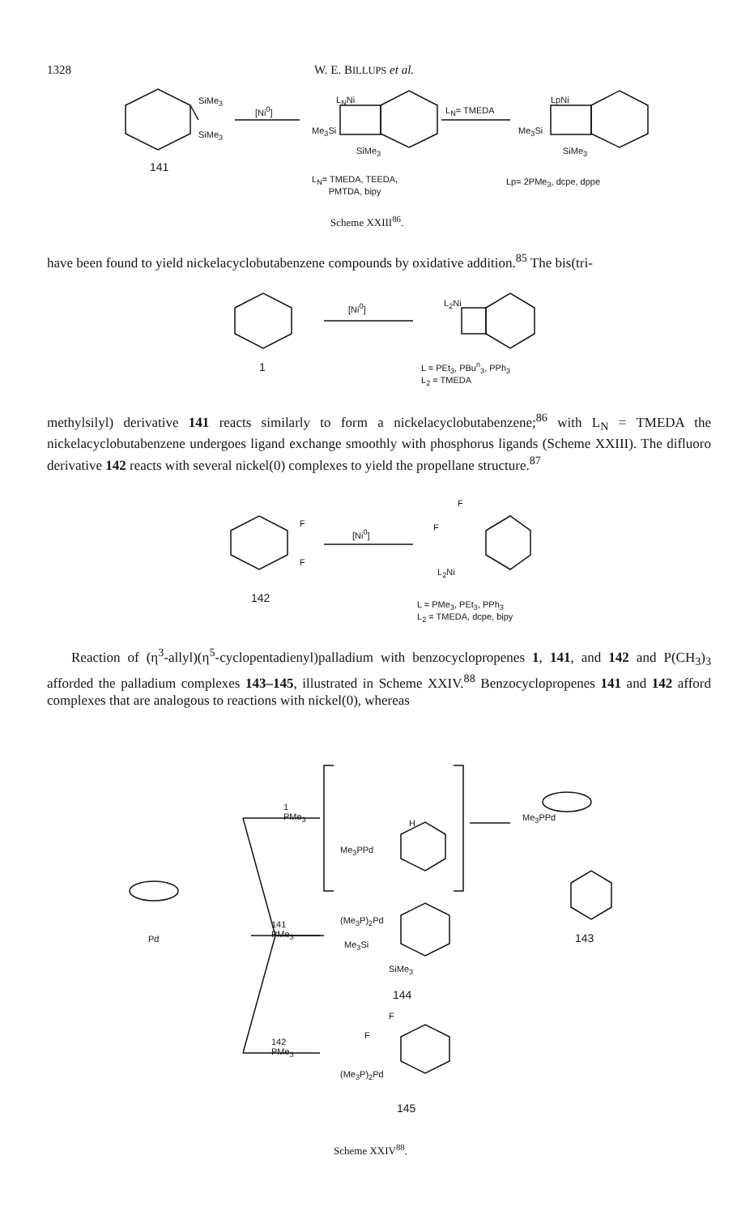1328 W. E. BILLUPS et al.
SiMe<sub>3</sub>
SiMe<sub>3</sub>
[Ni<sup>0</sup>]
L<sub>N</sub>Ni
Me<sub>3</sub>Si
SiMe<sub>3</sub>
L<sub>N</sub>= TMEDA
LpNi
Me<sub>3</sub>Si
SiMe<sub>3</sub>
141
L<sub>N</sub>= TMEDA, TEEDA,
PMTDA, bipy
Lp= 2PMe<sub>3</sub>, dcpe, dppe
Scheme XXIII<sup>86</sup>.
have been found to yield nickelacyclobutabenzene compounds by oxidative addition.<sup>85</sup> The bis(tri-
[Ni<sup>0</sup>] L<sub>2</sub>Ni
1
L = PEt<sub>3</sub>, PBu<sup>n</sup><sub>3</sub>, PPh<sub>3</sub>
L<sub>2</sub> = TMEDA
methylsilyl) derivative 141 reacts similarly to form a nickelacyclobutabenzene;<sup>86</sup> with L<sub>N</sub> = TMEDA the nickelacyclobutabenzene undergoes ligand exchange smoothly with phosphorus ligands (Scheme XXIII). The difluoro derivative 142 reacts with several nickel(0) complexes to yield the propellane structure.<sup>87</sup>
F
F
[Ni<sup>0</sup>]
F
F
L<sub>2</sub>Ni
142
L = PMe<sub>3</sub>, PEt<sub>3</sub>, PPh<sub>3</sub>
L<sub>2</sub> = TMEDA, dcpe, bipy
Reaction of (η<sup>3</sup>-allyl)(η<sup>5</sup>-cyclopentadienyl)palladium with benzocyclopropenes 1, 141, and 142 and P(CH<sub>3</sub>)<sub>3</sub> afforded the palladium complexes 143–145, illustrated in Scheme XXIV.<sup>88</sup> Benzocyclopropenes 141 and 142 afford complexes that are analogous to reactions with nickel(0), whereas
1
PMe<sub>3</sub>
H
Me<sub>3</sub>PPd
Me<sub>3</sub>PPd
143
Pd
141
PMe<sub>3</sub>
(Me<sub>3</sub>P)<sub>2</sub>Pd
Me<sub>3</sub>Si
SiMe<sub>3</sub>
144
142
PMe<sub>3</sub>
F
F
(Me<sub>3</sub>P)<sub>2</sub>Pd
145
Scheme XXIV<sup>88</sup>.